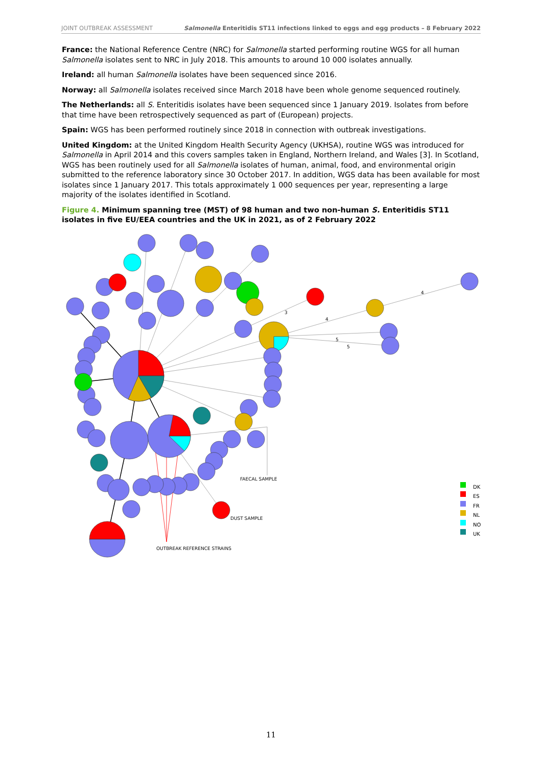JOINT OUTBREAK ASSESSMENT Salmonella Enteritidis ST11 infections linked to eggs and egg products – 8 February 2022
France: the National Reference Centre (NRC) for Salmonella started performing routine WGS for all human Salmonella isolates sent to NRC in July 2018. This amounts to around 10 000 isolates annually.
Ireland: all human Salmonella isolates have been sequenced since 2016.
Norway: all Salmonella isolates received since March 2018 have been whole genome sequenced routinely.
The Netherlands: all S. Enteritidis isolates have been sequenced since 1 January 2019. Isolates from before that time have been retrospectively sequenced as part of (European) projects.
Spain: WGS has been performed routinely since 2018 in connection with outbreak investigations.
United Kingdom: at the United Kingdom Health Security Agency (UKHSA), routine WGS was introduced for Salmonella in April 2014 and this covers samples taken in England, Northern Ireland, and Wales [3]. In Scotland, WGS has been routinely used for all Salmonella isolates of human, animal, food, and environmental origin submitted to the reference laboratory since 30 October 2017. In addition, WGS data has been available for most isolates since 1 January 2017. This totals approximately 1 000 sequences per year, representing a large majority of the isolates identified in Scotland.
Figure 4. Minimum spanning tree (MST) of 98 human and two non-human S. Enteritidis ST11 isolates in five EU/EEA countries and the UK in 2021, as of 2 February 2022
FAECAL SAMPLE
DUST SAMPLE
OUTBREAK REFERENCE STRAINS
4
4
5
5
3
DK
ES
FR
NL
NO
UK
11